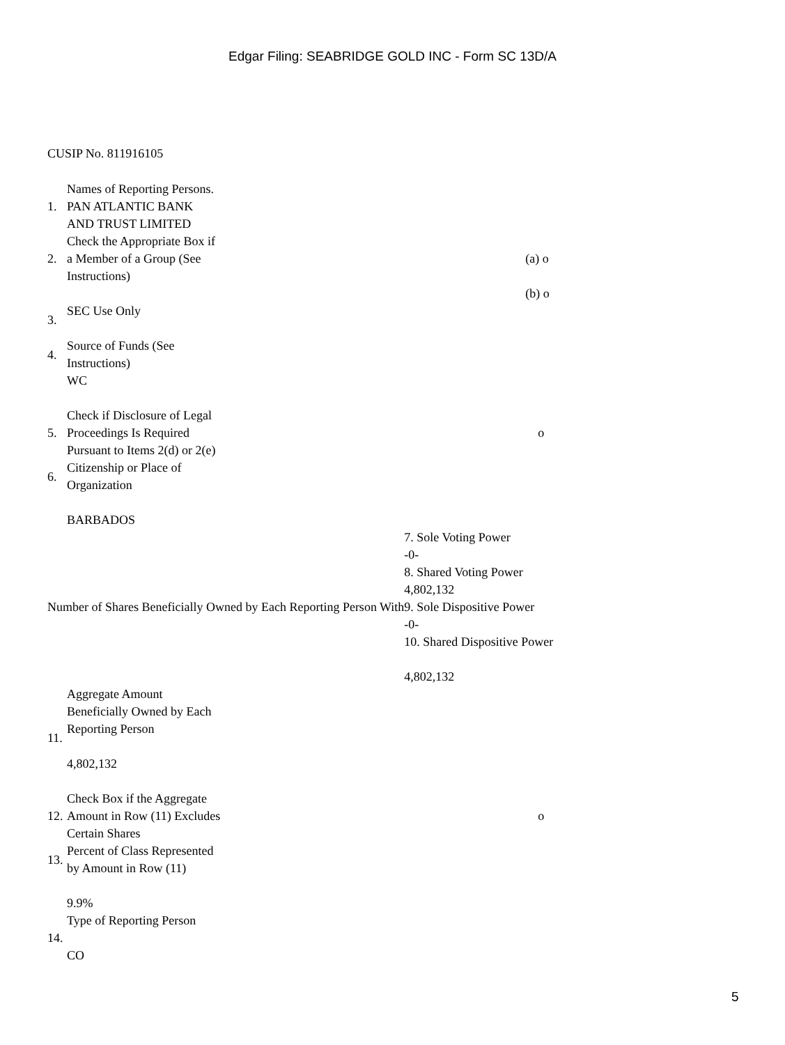Edgar Filing: SEABRIDGE GOLD INC - Form SC 13D/A
CUSIP No. 811916105
| 1. | Names of Reporting Persons. PAN ATLANTIC BANK AND TRUST LIMITED | | |
| 2. | Check the Appropriate Box if a Member of a Group (See Instructions) | | (a) o |
| | | | (b) o |
| 3. | SEC Use Only | | |
| 4. | Source of Funds (See Instructions) | | |
| | WC | | |
| 5. | Check if Disclosure of Legal Proceedings Is Required Pursuant to Items 2(d) or 2(e) | | o |
| 6. | Citizenship or Place of Organization | | |
| | BARBADOS | | |
| Number of Shares Beneficially Owned by Each Reporting Person With | | 7. Sole Voting Power -0- 8. Shared Voting Power 4,802,132 9. Sole Dispositive Power -0- 10. Shared Dispositive Power 4,802,132 | |
| 11. | Aggregate Amount Beneficially Owned by Each Reporting Person 4,802,132 | | |
| 12. | Check Box if the Aggregate Amount in Row (11) Excludes Certain Shares | | o |
| 13. | Percent of Class Represented by Amount in Row (11) | | |
| | 9.9% | | |
| 14. | Type of Reporting Person CO | | |
5